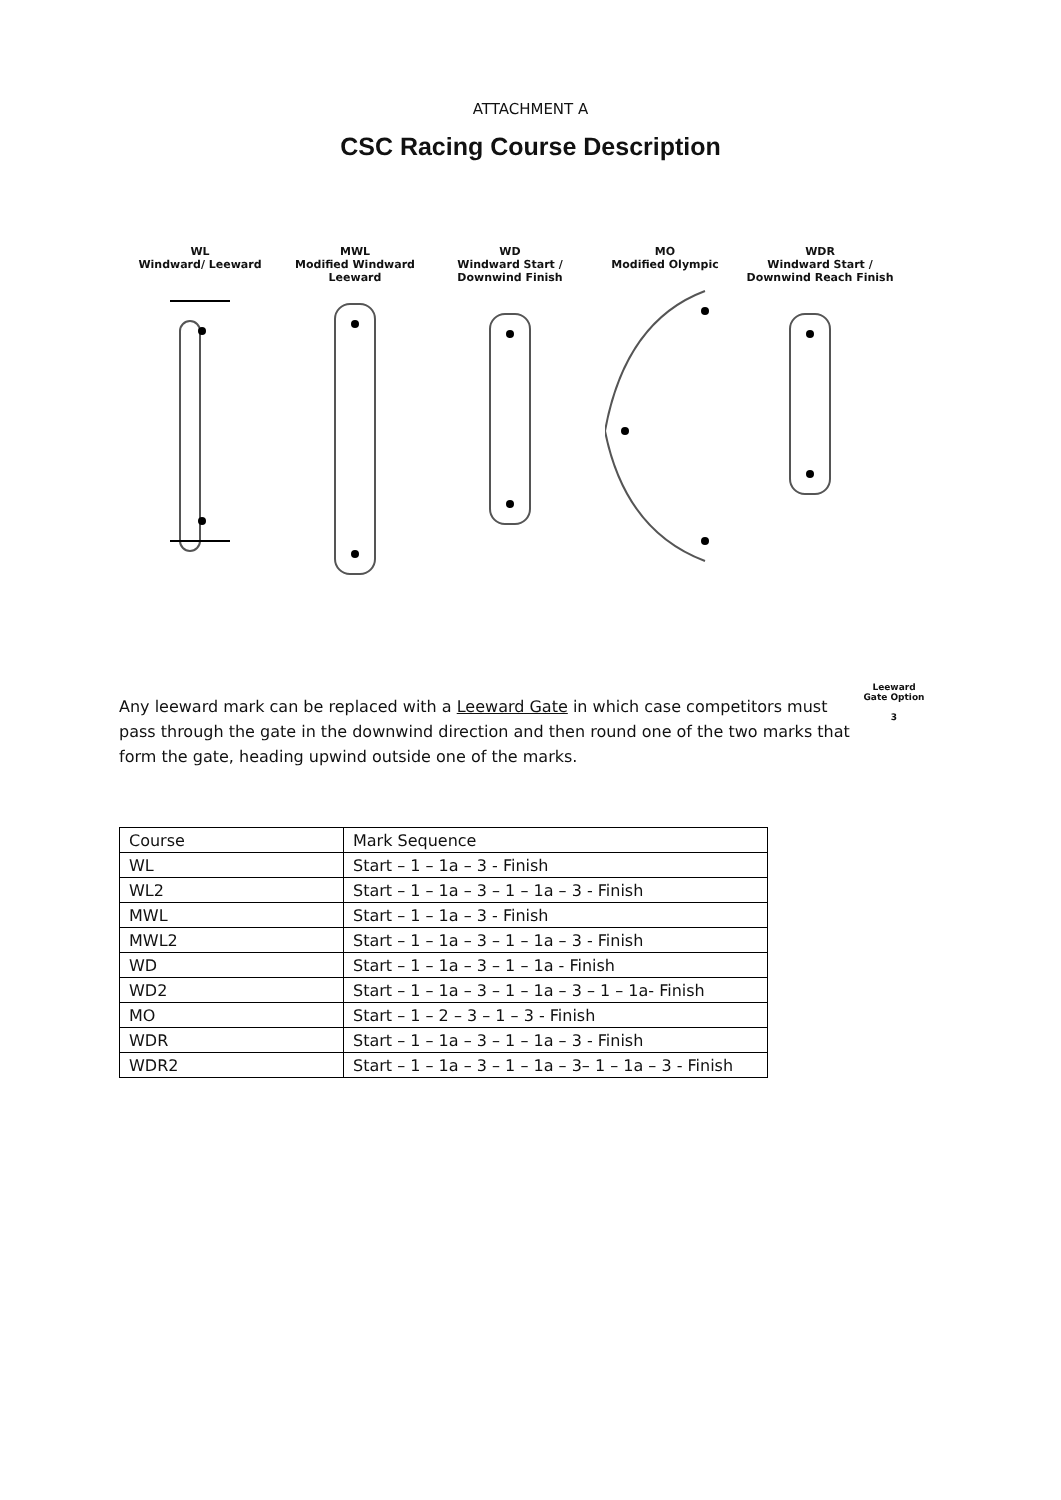ATTACHMENT A
CSC Racing Course Description
WL
Windward/ Leeward
MWL
Modified Windward Leeward
WD
Windward Start / Downwind Finish
MO
Modified Olympic
WDR
Windward Start / Downwind Reach Finish
Any leeward mark can be replaced with a Leeward Gate in which case competitors must pass through the gate in the downwind direction and then round one of the two marks that form the gate, heading upwind outside one of the marks.
Leeward Gate Option
3
| Course | Mark Sequence |
| WL | Start – 1 – 1a – 3 - Finish |
| WL2 | Start – 1 – 1a – 3 – 1 – 1a – 3 - Finish |
| MWL | Start – 1 – 1a – 3 - Finish |
| MWL2 | Start – 1 – 1a – 3 – 1 – 1a – 3 - Finish |
| WD | Start – 1 – 1a – 3 – 1 – 1a - Finish |
| WD2 | Start – 1 – 1a – 3 – 1 – 1a – 3 – 1 – 1a- Finish |
| MO | Start – 1 – 2 – 3 – 1 – 3 - Finish |
| WDR | Start – 1 – 1a – 3 – 1 – 1a – 3 - Finish |
| WDR2 | Start – 1 – 1a – 3 – 1 – 1a – 3– 1 – 1a – 3 - Finish |